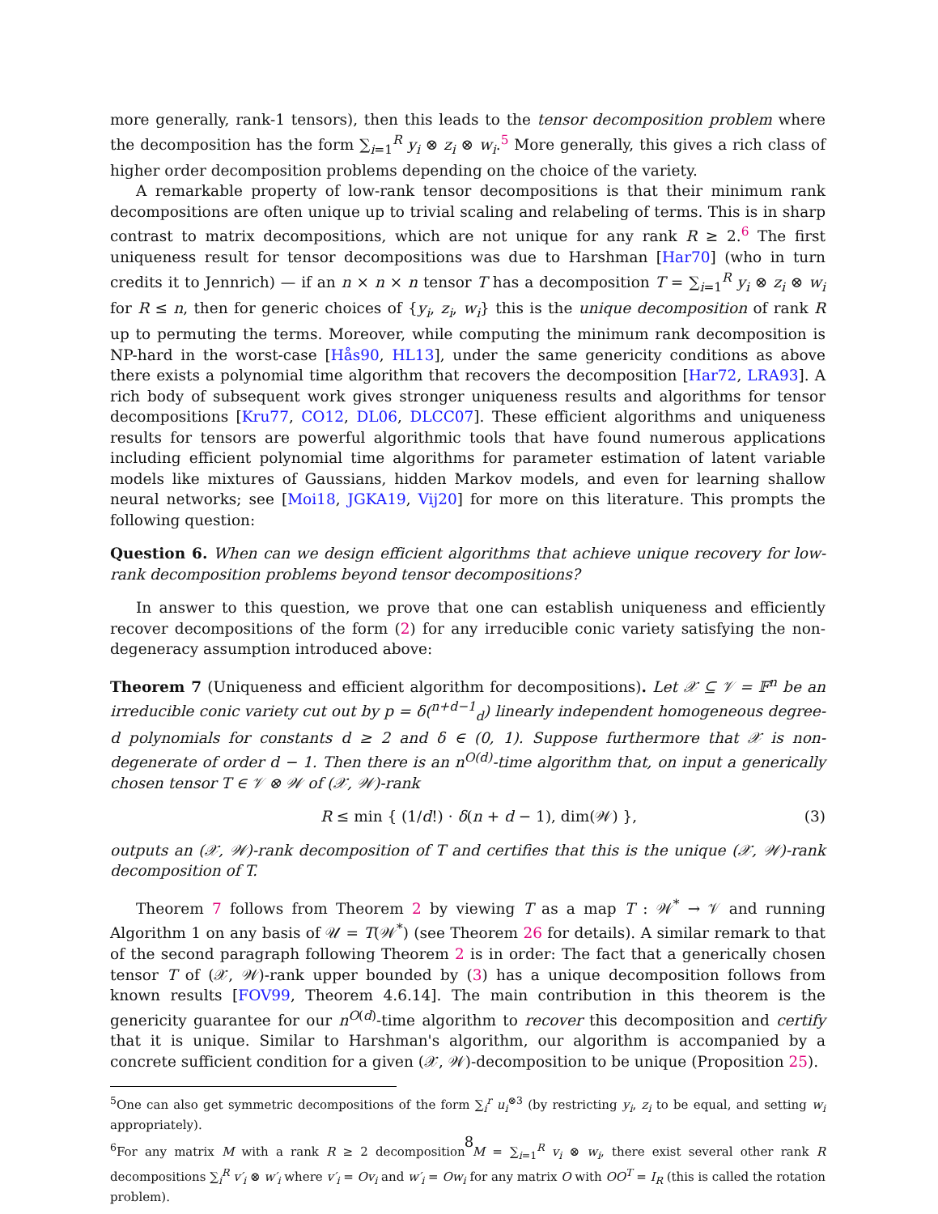more generally, rank-1 tensors), then this leads to the tensor decomposition problem where the decomposition has the form ∑<sub>i=1</sub><sup>R</sup> y<sub>i</sub> ⊗ z<sub>i</sub> ⊗ w<sub>i</sub>.<sup>5</sup> More generally, this gives a rich class of higher order decomposition problems depending on the choice of the variety.
A remarkable property of low-rank tensor decompositions is that their minimum rank decompositions are often unique up to trivial scaling and relabeling of terms. This is in sharp contrast to matrix decompositions, which are not unique for any rank R ≥ 2.<sup>6</sup> The first uniqueness result for tensor decompositions was due to Harshman [Har70] (who in turn credits it to Jennrich) — if an n × n × n tensor T has a decomposition T = ∑<sub>i=1</sub><sup>R</sup> y<sub>i</sub> ⊗ z<sub>i</sub> ⊗ w<sub>i</sub> for R ≤ n, then for generic choices of {y<sub>i</sub>, z<sub>i</sub>, w<sub>i</sub>} this is the unique decomposition of rank R up to permuting the terms. Moreover, while computing the minimum rank decomposition is NP-hard in the worst-case [Hås90, HL13], under the same genericity conditions as above there exists a polynomial time algorithm that recovers the decomposition [Har72, LRA93]. A rich body of subsequent work gives stronger uniqueness results and algorithms for tensor decompositions [Kru77, CO12, DL06, DLCC07]. These efficient algorithms and uniqueness results for tensors are powerful algorithmic tools that have found numerous applications including efficient polynomial time algorithms for parameter estimation of latent variable models like mixtures of Gaussians, hidden Markov models, and even for learning shallow neural networks; see [Moi18, JGKA19, Vij20] for more on this literature. This prompts the following question:
Question 6. When can we design efficient algorithms that achieve unique recovery for low-rank decomposition problems beyond tensor decompositions?
In answer to this question, we prove that one can establish uniqueness and efficiently recover decompositions of the form (2) for any irreducible conic variety satisfying the non-degeneracy assumption introduced above:
Theorem 7 (Uniqueness and efficient algorithm for decompositions). Let 𝒳 ⊆ 𝒱 = 𝔽<sup>n</sup> be an irreducible conic variety cut out by p = δ(<sup>n+d−1</sup><sub>d</sub>) linearly independent homogeneous degree-d polynomials for constants d ≥ 2 and δ ∈ (0, 1). Suppose furthermore that 𝒳 is non-degenerate of order d − 1. Then there is an n<sup>O(d)</sup>-time algorithm that, on input a generically chosen tensor T ∈ 𝒱 ⊗ 𝒲 of (𝒳, 𝒲)-rank
R ≤ min { (1/d!) · δ(n + d − 1), dim(𝒲) }, (3)
outputs an (𝒳, 𝒲)-rank decomposition of T and certifies that this is the unique (𝒳, 𝒲)-rank decomposition of T.
Theorem 7 follows from Theorem 2 by viewing T as a map T : 𝒲<sup>*</sup> → 𝒱 and running Algorithm 1 on any basis of 𝒰 = T(𝒲<sup>*</sup>) (see Theorem 26 for details). A similar remark to that of the second paragraph following Theorem 2 is in order: The fact that a generically chosen tensor T of (𝒳, 𝒲)-rank upper bounded by (3) has a unique decomposition follows from known results [FOV99, Theorem 4.6.14]. The main contribution in this theorem is the genericity guarantee for our n<sup>O(d)</sup>-time algorithm to recover this decomposition and certify that it is unique. Similar to Harshman's algorithm, our algorithm is accompanied by a concrete sufficient condition for a given (𝒳, 𝒲)-decomposition to be unique (Proposition 25).
<sup>5</sup> One can also get symmetric decompositions of the form ∑<sub>i</sub><sup>r</sup> u<sub>i</sub><sup>⊗3</sup> (by restricting y<sub>i</sub>, z<sub>i</sub> to be equal, and setting w<sub>i</sub> appropriately).
<sup>6</sup> For any matrix M with a rank R ≥ 2 decomposition M = ∑<sub>i=1</sub><sup>R</sup> v<sub>i</sub> ⊗ w<sub>i</sub>, there exist several other rank R decompositions ∑<sub>i</sub><sup>R</sup> v′<sub>i</sub> ⊗ w′<sub>i</sub> where v′<sub>i</sub> = Ov<sub>i</sub> and w′<sub>i</sub> = Ow<sub>i</sub> for any matrix O with OO<sup>T</sup> = I<sub>R</sub> (this is called the rotation problem).
8